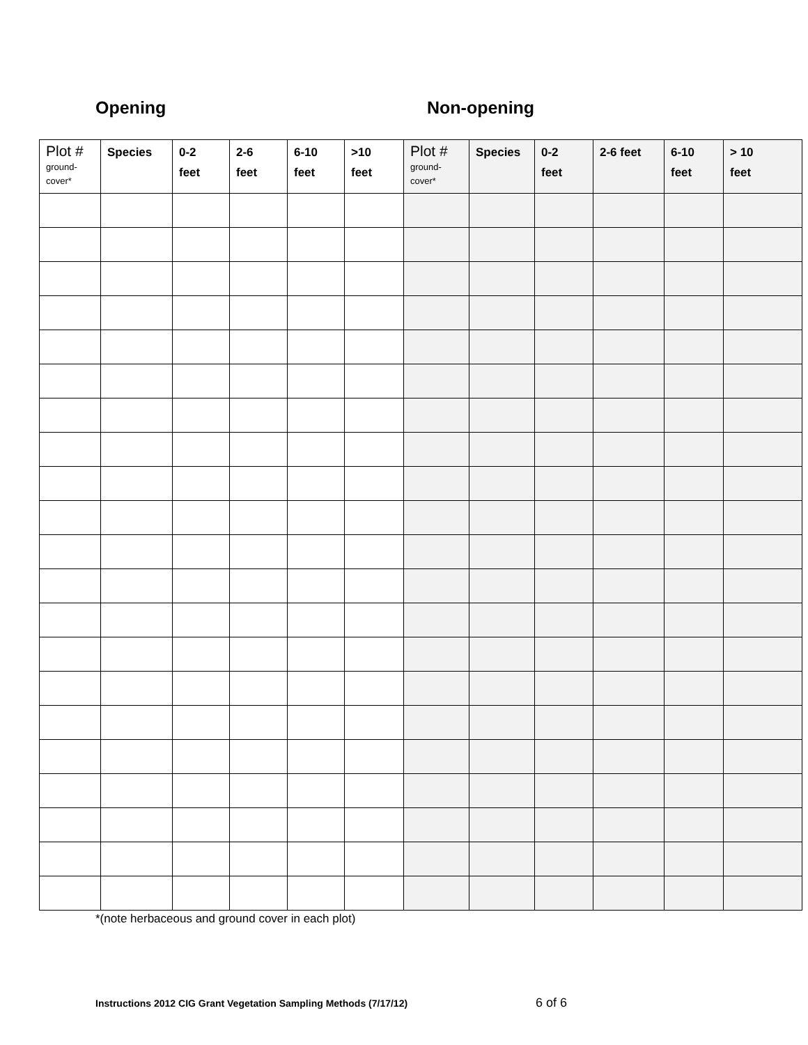Opening Non-opening
| Plot # ground- cover* | Species | 0-2 feet | 2-6 feet | 6-10 feet | >10 feet | Plot # ground- cover* | Species | 0-2 feet | 2-6 feet | 6-10 feet | > 10 feet |
| --- | --- | --- | --- | --- | --- | --- | --- | --- | --- | --- | --- |
*(note herbaceous and ground cover in each plot)
Instructions 2012 CIG Grant Vegetation Sampling Methods (7/17/12) 6 of 6